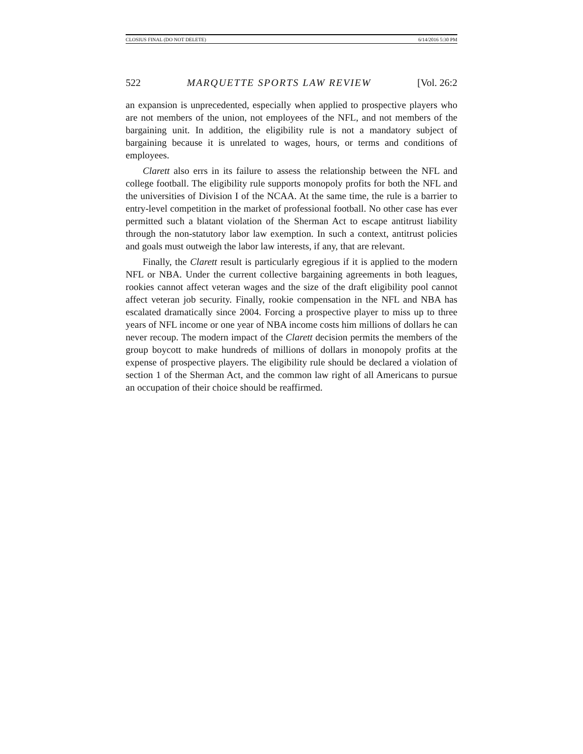CLOSIUS FINAL (DO NOT DELETE) 6/14/2016 5:30 PM
522 MARQUETTE SPORTS LAW REVIEW [Vol. 26:2
an expansion is unprecedented, especially when applied to prospective players who are not members of the union, not employees of the NFL, and not members of the bargaining unit. In addition, the eligibility rule is not a mandatory subject of bargaining because it is unrelated to wages, hours, or terms and conditions of employees.
Clarett also errs in its failure to assess the relationship between the NFL and college football. The eligibility rule supports monopoly profits for both the NFL and the universities of Division I of the NCAA. At the same time, the rule is a barrier to entry-level competition in the market of professional football. No other case has ever permitted such a blatant violation of the Sherman Act to escape antitrust liability through the non-statutory labor law exemption. In such a context, antitrust policies and goals must outweigh the labor law interests, if any, that are relevant.
Finally, the Clarett result is particularly egregious if it is applied to the modern NFL or NBA. Under the current collective bargaining agreements in both leagues, rookies cannot affect veteran wages and the size of the draft eligibility pool cannot affect veteran job security. Finally, rookie compensation in the NFL and NBA has escalated dramatically since 2004. Forcing a prospective player to miss up to three years of NFL income or one year of NBA income costs him millions of dollars he can never recoup. The modern impact of the Clarett decision permits the members of the group boycott to make hundreds of millions of dollars in monopoly profits at the expense of prospective players. The eligibility rule should be declared a violation of section 1 of the Sherman Act, and the common law right of all Americans to pursue an occupation of their choice should be reaffirmed.